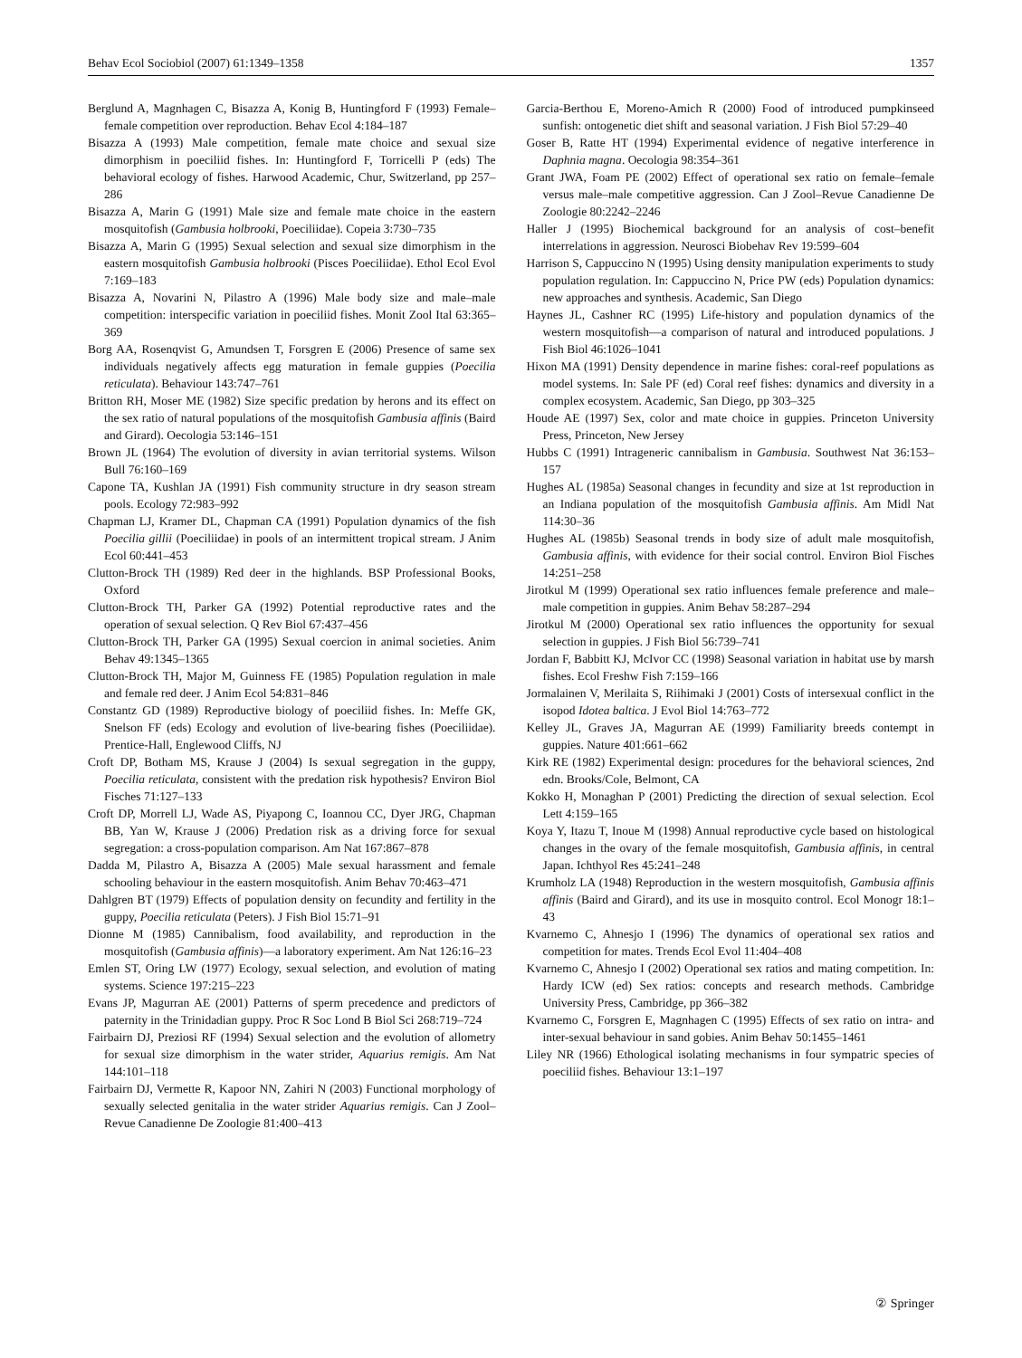Behav Ecol Sociobiol (2007) 61:1349–1358 1357
Berglund A, Magnhagen C, Bisazza A, Konig B, Huntingford F (1993) Female–female competition over reproduction. Behav Ecol 4:184–187
Bisazza A (1993) Male competition, female mate choice and sexual size dimorphism in poeciliid fishes. In: Huntingford F, Torricelli P (eds) The behavioral ecology of fishes. Harwood Academic, Chur, Switzerland, pp 257–286
Bisazza A, Marin G (1991) Male size and female mate choice in the eastern mosquitofish (Gambusia holbrooki, Poeciliidae). Copeia 3:730–735
Bisazza A, Marin G (1995) Sexual selection and sexual size dimorphism in the eastern mosquitofish Gambusia holbrooki (Pisces Poeciliidae). Ethol Ecol Evol 7:169–183
Bisazza A, Novarini N, Pilastro A (1996) Male body size and male–male competition: interspecific variation in poeciliid fishes. Monit Zool Ital 63:365–369
Borg AA, Rosenqvist G, Amundsen T, Forsgren E (2006) Presence of same sex individuals negatively affects egg maturation in female guppies (Poecilia reticulata). Behaviour 143:747–761
Britton RH, Moser ME (1982) Size specific predation by herons and its effect on the sex ratio of natural populations of the mosquitofish Gambusia affinis (Baird and Girard). Oecologia 53:146–151
Brown JL (1964) The evolution of diversity in avian territorial systems. Wilson Bull 76:160–169
Capone TA, Kushlan JA (1991) Fish community structure in dry season stream pools. Ecology 72:983–992
Chapman LJ, Kramer DL, Chapman CA (1991) Population dynamics of the fish Poecilia gillii (Poeciliidae) in pools of an intermittent tropical stream. J Anim Ecol 60:441–453
Clutton-Brock TH (1989) Red deer in the highlands. BSP Professional Books, Oxford
Clutton-Brock TH, Parker GA (1992) Potential reproductive rates and the operation of sexual selection. Q Rev Biol 67:437–456
Clutton-Brock TH, Parker GA (1995) Sexual coercion in animal societies. Anim Behav 49:1345–1365
Clutton-Brock TH, Major M, Guinness FE (1985) Population regulation in male and female red deer. J Anim Ecol 54:831–846
Constantz GD (1989) Reproductive biology of poeciliid fishes. In: Meffe GK, Snelson FF (eds) Ecology and evolution of live-bearing fishes (Poeciliidae). Prentice-Hall, Englewood Cliffs, NJ
Croft DP, Botham MS, Krause J (2004) Is sexual segregation in the guppy, Poecilia reticulata, consistent with the predation risk hypothesis? Environ Biol Fisches 71:127–133
Croft DP, Morrell LJ, Wade AS, Piyapong C, Ioannou CC, Dyer JRG, Chapman BB, Yan W, Krause J (2006) Predation risk as a driving force for sexual segregation: a cross-population comparison. Am Nat 167:867–878
Dadda M, Pilastro A, Bisazza A (2005) Male sexual harassment and female schooling behaviour in the eastern mosquitofish. Anim Behav 70:463–471
Dahlgren BT (1979) Effects of population density on fecundity and fertility in the guppy, Poecilia reticulata (Peters). J Fish Biol 15:71–91
Dionne M (1985) Cannibalism, food availability, and reproduction in the mosquitofish (Gambusia affinis)—a laboratory experiment. Am Nat 126:16–23
Emlen ST, Oring LW (1977) Ecology, sexual selection, and evolution of mating systems. Science 197:215–223
Evans JP, Magurran AE (2001) Patterns of sperm precedence and predictors of paternity in the Trinidadian guppy. Proc R Soc Lond B Biol Sci 268:719–724
Fairbairn DJ, Preziosi RF (1994) Sexual selection and the evolution of allometry for sexual size dimorphism in the water strider, Aquarius remigis. Am Nat 144:101–118
Fairbairn DJ, Vermette R, Kapoor NN, Zahiri N (2003) Functional morphology of sexually selected genitalia in the water strider Aquarius remigis. Can J Zool–Revue Canadienne De Zoologie 81:400–413
Garcia-Berthou E, Moreno-Amich R (2000) Food of introduced pumpkinseed sunfish: ontogenetic diet shift and seasonal variation. J Fish Biol 57:29–40
Goser B, Ratte HT (1994) Experimental evidence of negative interference in Daphnia magna. Oecologia 98:354–361
Grant JWA, Foam PE (2002) Effect of operational sex ratio on female–female versus male–male competitive aggression. Can J Zool–Revue Canadienne De Zoologie 80:2242–2246
Haller J (1995) Biochemical background for an analysis of cost–benefit interrelations in aggression. Neurosci Biobehav Rev 19:599–604
Harrison S, Cappuccino N (1995) Using density manipulation experiments to study population regulation. In: Cappuccino N, Price PW (eds) Population dynamics: new approaches and synthesis. Academic, San Diego
Haynes JL, Cashner RC (1995) Life-history and population dynamics of the western mosquitofish—a comparison of natural and introduced populations. J Fish Biol 46:1026–1041
Hixon MA (1991) Density dependence in marine fishes: coral-reef populations as model systems. In: Sale PF (ed) Coral reef fishes: dynamics and diversity in a complex ecosystem. Academic, San Diego, pp 303–325
Houde AE (1997) Sex, color and mate choice in guppies. Princeton University Press, Princeton, New Jersey
Hubbs C (1991) Intrageneric cannibalism in Gambusia. Southwest Nat 36:153–157
Hughes AL (1985a) Seasonal changes in fecundity and size at 1st reproduction in an Indiana population of the mosquitofish Gambusia affinis. Am Midl Nat 114:30–36
Hughes AL (1985b) Seasonal trends in body size of adult male mosquitofish, Gambusia affinis, with evidence for their social control. Environ Biol Fisches 14:251–258
Jirotkul M (1999) Operational sex ratio influences female preference and male–male competition in guppies. Anim Behav 58:287–294
Jirotkul M (2000) Operational sex ratio influences the opportunity for sexual selection in guppies. J Fish Biol 56:739–741
Jordan F, Babbitt KJ, McIvor CC (1998) Seasonal variation in habitat use by marsh fishes. Ecol Freshw Fish 7:159–166
Jormalainen V, Merilaita S, Riihimaki J (2001) Costs of intersexual conflict in the isopod Idotea baltica. J Evol Biol 14:763–772
Kelley JL, Graves JA, Magurran AE (1999) Familiarity breeds contempt in guppies. Nature 401:661–662
Kirk RE (1982) Experimental design: procedures for the behavioral sciences, 2nd edn. Brooks/Cole, Belmont, CA
Kokko H, Monaghan P (2001) Predicting the direction of sexual selection. Ecol Lett 4:159–165
Koya Y, Itazu T, Inoue M (1998) Annual reproductive cycle based on histological changes in the ovary of the female mosquitofish, Gambusia affinis, in central Japan. Ichthyol Res 45:241–248
Krumholz LA (1948) Reproduction in the western mosquitofish, Gambusia affinis affinis (Baird and Girard), and its use in mosquito control. Ecol Monogr 18:1–43
Kvarnemo C, Ahnesjo I (1996) The dynamics of operational sex ratios and competition for mates. Trends Ecol Evol 11:404–408
Kvarnemo C, Ahnesjo I (2002) Operational sex ratios and mating competition. In: Hardy ICW (ed) Sex ratios: concepts and research methods. Cambridge University Press, Cambridge, pp 366–382
Kvarnemo C, Forsgren E, Magnhagen C (1995) Effects of sex ratio on intra- and inter-sexual behaviour in sand gobies. Anim Behav 50:1455–1461
Liley NR (1966) Ethological isolating mechanisms in four sympatric species of poeciliid fishes. Behaviour 13:1–197
② Springer